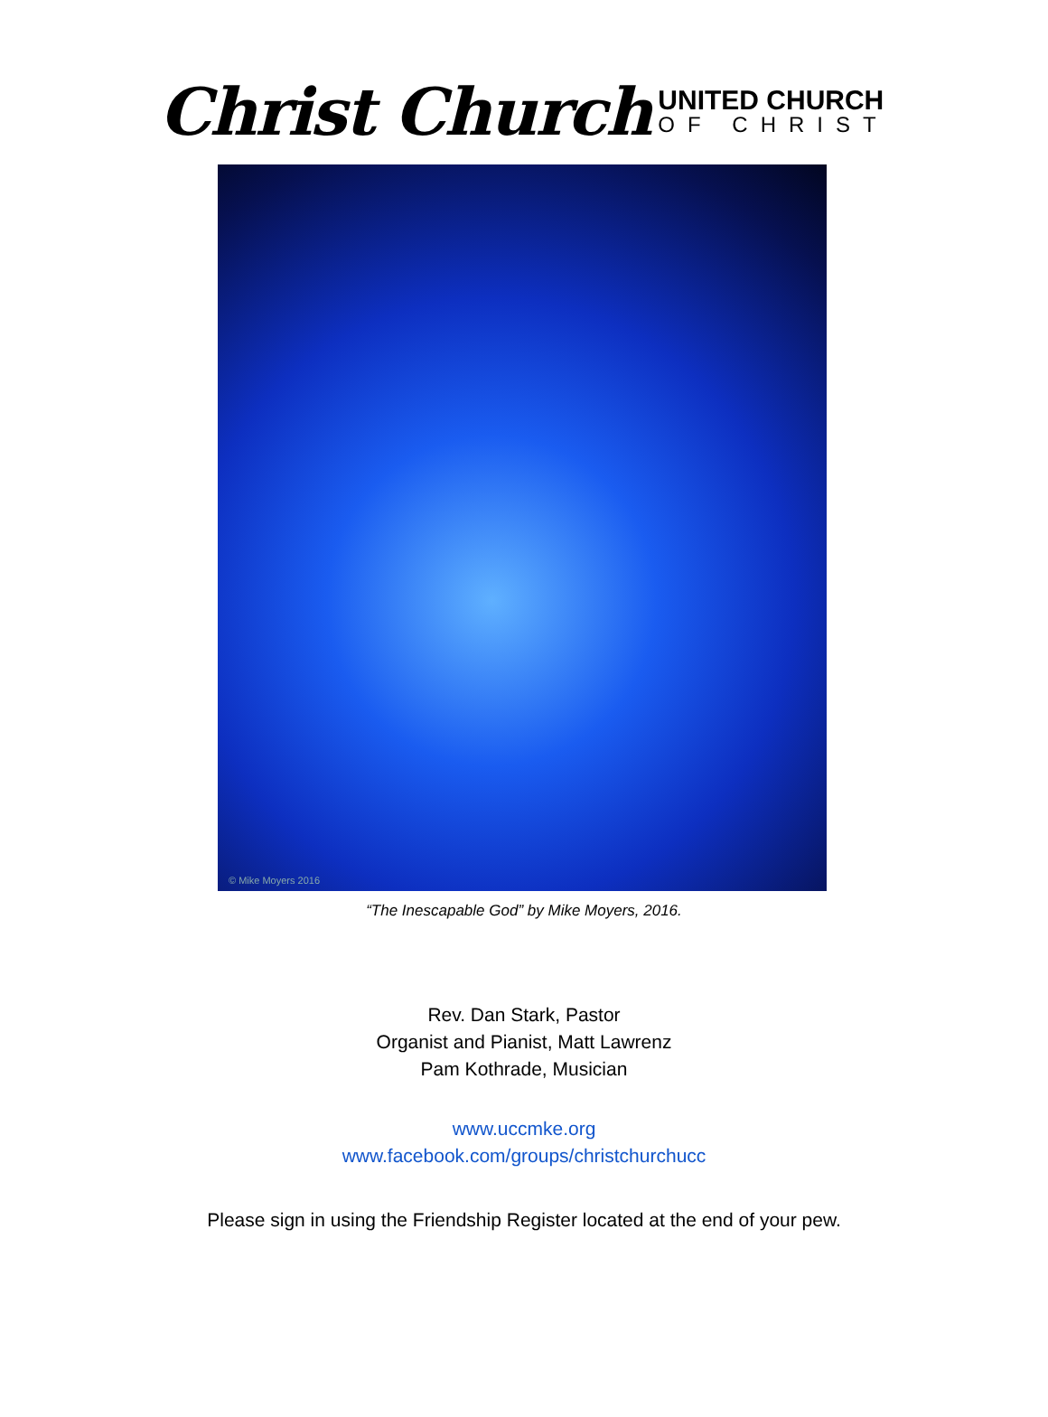Christ Church
UNITED CHURCH
OF CHRIST
© Mike Moyers 2016
“The Inescapable God” by Mike Moyers, 2016.
Rev. Dan Stark, Pastor
Organist and Pianist, Matt Lawrenz
Pam Kothrade, Musician
www.uccmke.org
www.facebook.com/groups/christchurchucc
Please sign in using the Friendship Register located at the end of your pew.